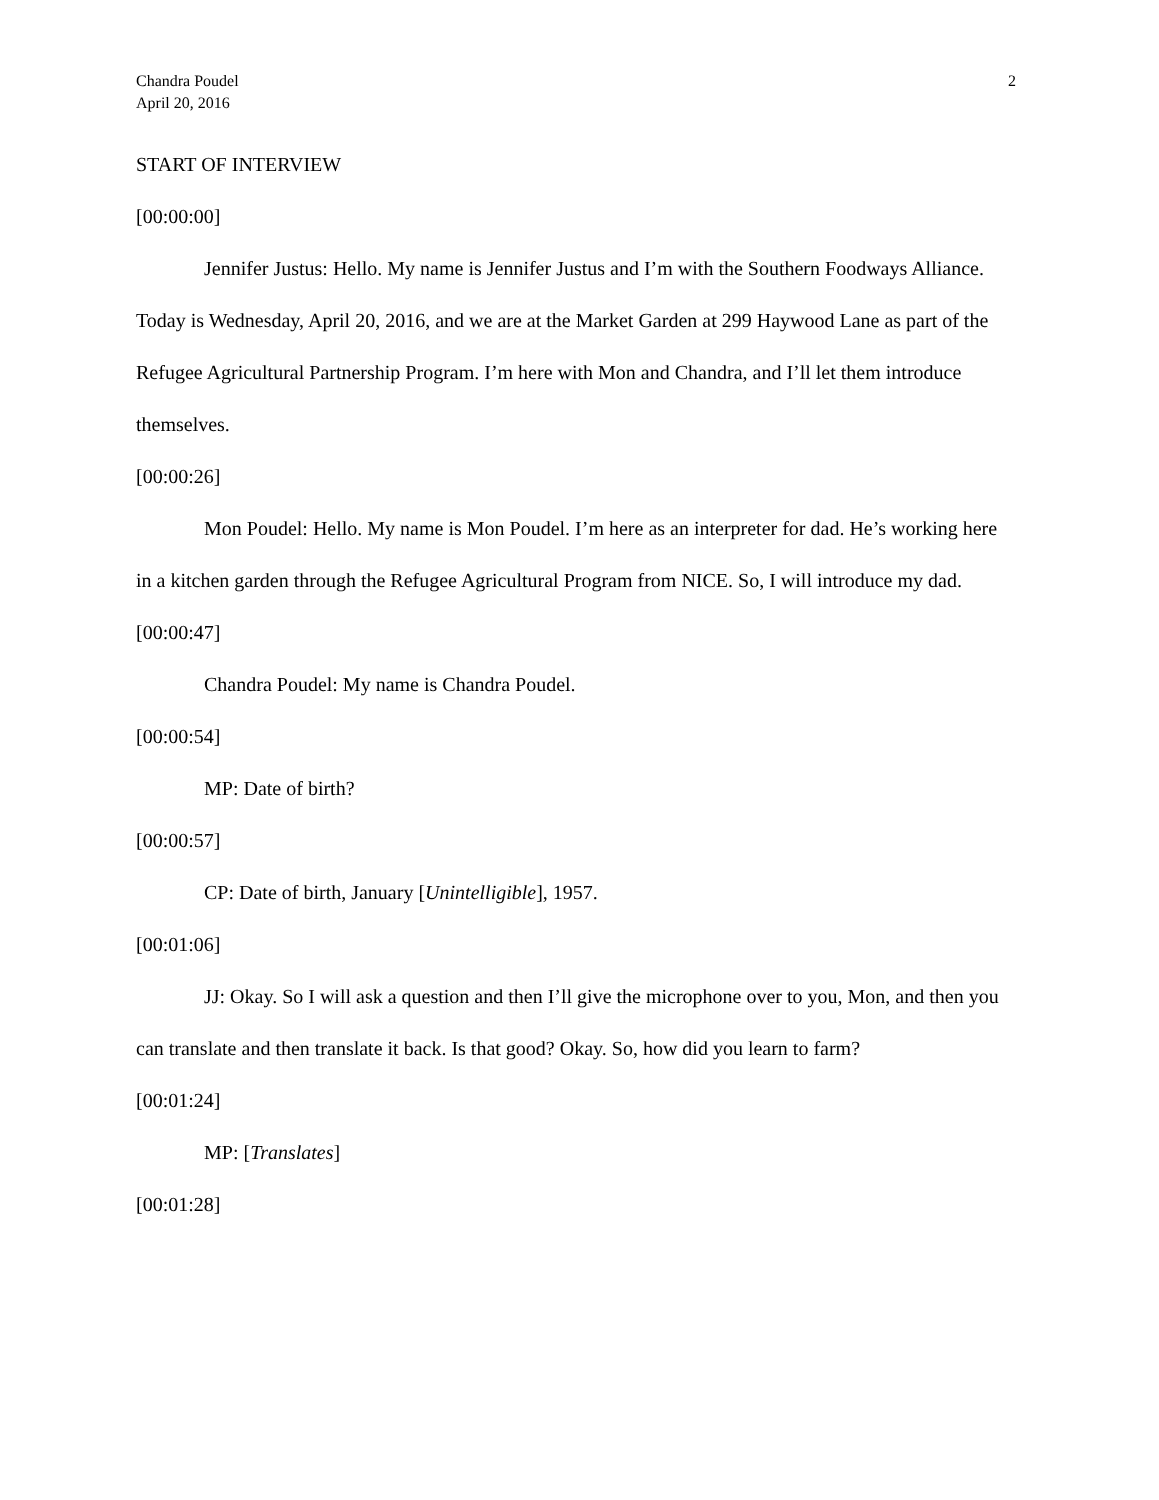Chandra Poudel
April 20, 2016
2
START OF INTERVIEW
[00:00:00]
Jennifer Justus: Hello. My name is Jennifer Justus and I’m with the Southern Foodways Alliance. Today is Wednesday, April 20, 2016, and we are at the Market Garden at 299 Haywood Lane as part of the Refugee Agricultural Partnership Program. I’m here with Mon and Chandra, and I’ll let them introduce themselves.
[00:00:26]
Mon Poudel: Hello. My name is Mon Poudel. I’m here as an interpreter for dad. He’s working here in a kitchen garden through the Refugee Agricultural Program from NICE. So, I will introduce my dad.
[00:00:47]
Chandra Poudel: My name is Chandra Poudel.
[00:00:54]
MP: Date of birth?
[00:00:57]
CP: Date of birth, January [Unintelligible], 1957.
[00:01:06]
JJ: Okay. So I will ask a question and then I’ll give the microphone over to you, Mon, and then you can translate and then translate it back. Is that good? Okay. So, how did you learn to farm?
[00:01:24]
MP: [Translates]
[00:01:28]